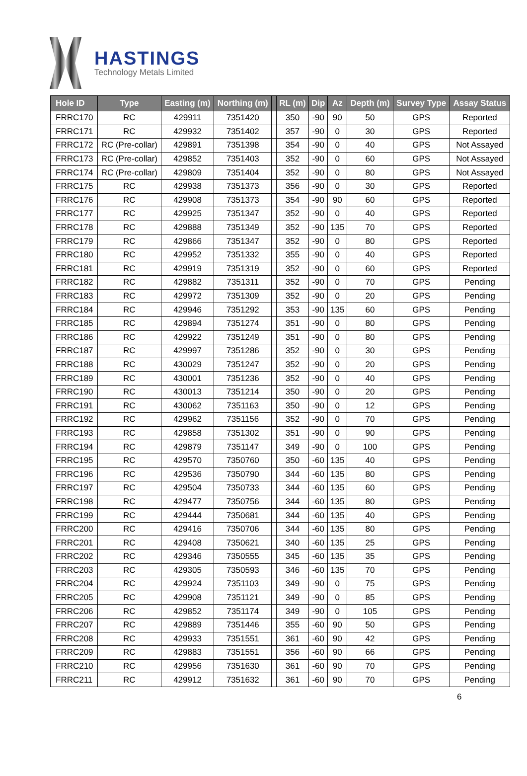HASTINGS
Technology Metals Limited
| Hole ID | Type | Easting (m) | Northing (m) | | RL (m) | Dip | Az | Depth (m) | Survey Type | Assay Status |
| --- | --- | --- | --- | --- | --- | --- | --- | --- | --- | --- |
| FRRC170 | RC | 429911 | 7351420 | | 350 | -90 | 90 | 50 | GPS | Reported |
| FRRC171 | RC | 429932 | 7351402 | | 357 | -90 | 0 | 30 | GPS | Reported |
| FRRC172 | RC (Pre-collar) | 429891 | 7351398 | | 354 | -90 | 0 | 40 | GPS | Not Assayed |
| FRRC173 | RC (Pre-collar) | 429852 | 7351403 | | 352 | -90 | 0 | 60 | GPS | Not Assayed |
| FRRC174 | RC (Pre-collar) | 429809 | 7351404 | | 352 | -90 | 0 | 80 | GPS | Not Assayed |
| FRRC175 | RC | 429938 | 7351373 | | 356 | -90 | 0 | 30 | GPS | Reported |
| FRRC176 | RC | 429908 | 7351373 | | 354 | -90 | 90 | 60 | GPS | Reported |
| FRRC177 | RC | 429925 | 7351347 | | 352 | -90 | 0 | 40 | GPS | Reported |
| FRRC178 | RC | 429888 | 7351349 | | 352 | -90 | 135 | 70 | GPS | Reported |
| FRRC179 | RC | 429866 | 7351347 | | 352 | -90 | 0 | 80 | GPS | Reported |
| FRRC180 | RC | 429952 | 7351332 | | 355 | -90 | 0 | 40 | GPS | Reported |
| FRRC181 | RC | 429919 | 7351319 | | 352 | -90 | 0 | 60 | GPS | Reported |
| FRRC182 | RC | 429882 | 7351311 | | 352 | -90 | 0 | 70 | GPS | Pending |
| FRRC183 | RC | 429972 | 7351309 | | 352 | -90 | 0 | 20 | GPS | Pending |
| FRRC184 | RC | 429946 | 7351292 | | 353 | -90 | 135 | 60 | GPS | Pending |
| FRRC185 | RC | 429894 | 7351274 | | 351 | -90 | 0 | 80 | GPS | Pending |
| FRRC186 | RC | 429922 | 7351249 | | 351 | -90 | 0 | 80 | GPS | Pending |
| FRRC187 | RC | 429997 | 7351286 | | 352 | -90 | 0 | 30 | GPS | Pending |
| FRRC188 | RC | 430029 | 7351247 | | 352 | -90 | 0 | 20 | GPS | Pending |
| FRRC189 | RC | 430001 | 7351236 | | 352 | -90 | 0 | 40 | GPS | Pending |
| FRRC190 | RC | 430013 | 7351214 | | 350 | -90 | 0 | 20 | GPS | Pending |
| FRRC191 | RC | 430062 | 7351163 | | 350 | -90 | 0 | 12 | GPS | Pending |
| FRRC192 | RC | 429962 | 7351156 | | 352 | -90 | 0 | 70 | GPS | Pending |
| FRRC193 | RC | 429858 | 7351302 | | 351 | -90 | 0 | 90 | GPS | Pending |
| FRRC194 | RC | 429879 | 7351147 | | 349 | -90 | 0 | 100 | GPS | Pending |
| FRRC195 | RC | 429570 | 7350760 | | 350 | -60 | 135 | 40 | GPS | Pending |
| FRRC196 | RC | 429536 | 7350790 | | 344 | -60 | 135 | 80 | GPS | Pending |
| FRRC197 | RC | 429504 | 7350733 | | 344 | -60 | 135 | 60 | GPS | Pending |
| FRRC198 | RC | 429477 | 7350756 | | 344 | -60 | 135 | 80 | GPS | Pending |
| FRRC199 | RC | 429444 | 7350681 | | 344 | -60 | 135 | 40 | GPS | Pending |
| FRRC200 | RC | 429416 | 7350706 | | 344 | -60 | 135 | 80 | GPS | Pending |
| FRRC201 | RC | 429408 | 7350621 | | 340 | -60 | 135 | 25 | GPS | Pending |
| FRRC202 | RC | 429346 | 7350555 | | 345 | -60 | 135 | 35 | GPS | Pending |
| FRRC203 | RC | 429305 | 7350593 | | 346 | -60 | 135 | 70 | GPS | Pending |
| FRRC204 | RC | 429924 | 7351103 | | 349 | -90 | 0 | 75 | GPS | Pending |
| FRRC205 | RC | 429908 | 7351121 | | 349 | -90 | 0 | 85 | GPS | Pending |
| FRRC206 | RC | 429852 | 7351174 | | 349 | -90 | 0 | 105 | GPS | Pending |
| FRRC207 | RC | 429889 | 7351446 | | 355 | -60 | 90 | 50 | GPS | Pending |
| FRRC208 | RC | 429933 | 7351551 | | 361 | -60 | 90 | 42 | GPS | Pending |
| FRRC209 | RC | 429883 | 7351551 | | 356 | -60 | 90 | 66 | GPS | Pending |
| FRRC210 | RC | 429956 | 7351630 | | 361 | -60 | 90 | 70 | GPS | Pending |
| FRRC211 | RC | 429912 | 7351632 | | 361 | -60 | 90 | 70 | GPS | Pending |
6